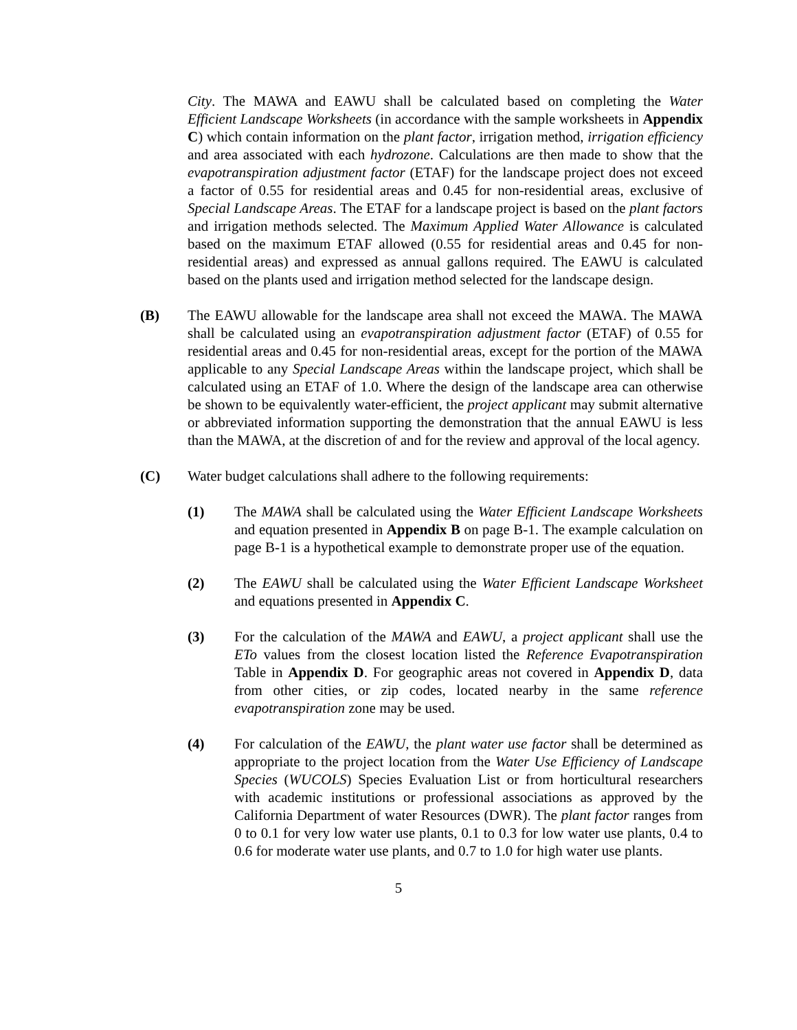City. The MAWA and EAWU shall be calculated based on completing the Water Efficient Landscape Worksheets (in accordance with the sample worksheets in Appendix C) which contain information on the plant factor, irrigation method, irrigation efficiency and area associated with each hydrozone. Calculations are then made to show that the evapotranspiration adjustment factor (ETAF) for the landscape project does not exceed a factor of 0.55 for residential areas and 0.45 for non-residential areas, exclusive of Special Landscape Areas. The ETAF for a landscape project is based on the plant factors and irrigation methods selected. The Maximum Applied Water Allowance is calculated based on the maximum ETAF allowed (0.55 for residential areas and 0.45 for non-residential areas) and expressed as annual gallons required. The EAWU is calculated based on the plants used and irrigation method selected for the landscape design.
(B) The EAWU allowable for the landscape area shall not exceed the MAWA. The MAWA shall be calculated using an evapotranspiration adjustment factor (ETAF) of 0.55 for residential areas and 0.45 for non-residential areas, except for the portion of the MAWA applicable to any Special Landscape Areas within the landscape project, which shall be calculated using an ETAF of 1.0. Where the design of the landscape area can otherwise be shown to be equivalently water-efficient, the project applicant may submit alternative or abbreviated information supporting the demonstration that the annual EAWU is less than the MAWA, at the discretion of and for the review and approval of the local agency.
(C) Water budget calculations shall adhere to the following requirements:
(1) The MAWA shall be calculated using the Water Efficient Landscape Worksheets and equation presented in Appendix B on page B-1. The example calculation on page B-1 is a hypothetical example to demonstrate proper use of the equation.
(2) The EAWU shall be calculated using the Water Efficient Landscape Worksheet and equations presented in Appendix C.
(3) For the calculation of the MAWA and EAWU, a project applicant shall use the ETo values from the closest location listed the Reference Evapotranspiration Table in Appendix D. For geographic areas not covered in Appendix D, data from other cities, or zip codes, located nearby in the same reference evapotranspiration zone may be used.
(4) For calculation of the EAWU, the plant water use factor shall be determined as appropriate to the project location from the Water Use Efficiency of Landscape Species (WUCOLS) Species Evaluation List or from horticultural researchers with academic institutions or professional associations as approved by the California Department of water Resources (DWR). The plant factor ranges from 0 to 0.1 for very low water use plants, 0.1 to 0.3 for low water use plants, 0.4 to 0.6 for moderate water use plants, and 0.7 to 1.0 for high water use plants.
5